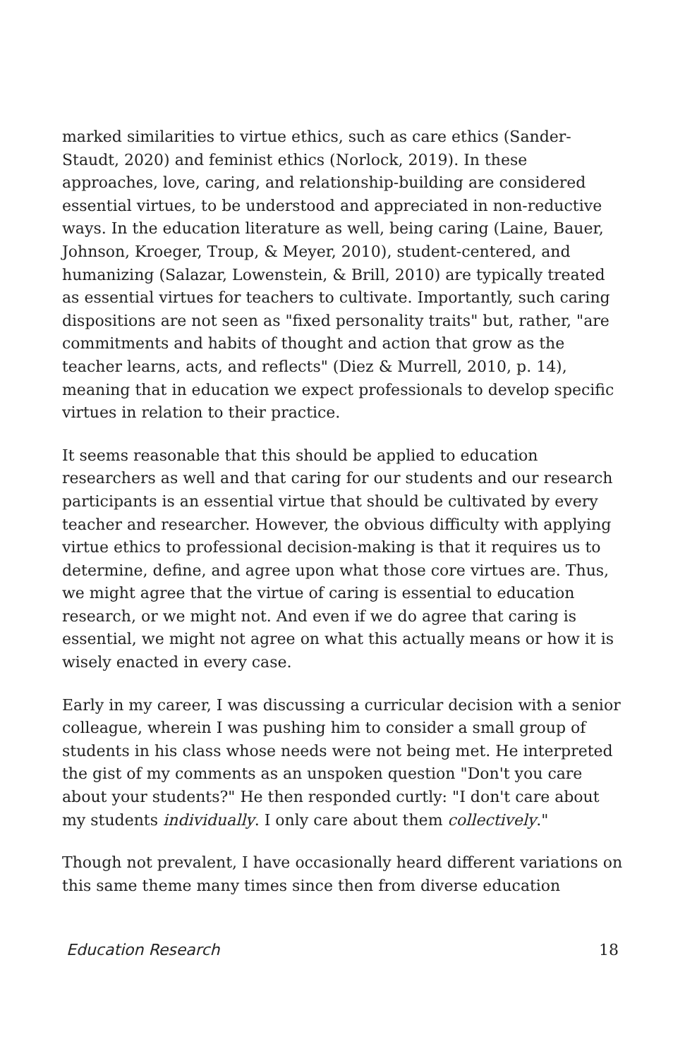marked similarities to virtue ethics, such as care ethics (Sander-Staudt, 2020) and feminist ethics (Norlock, 2019). In these approaches, love, caring, and relationship-building are considered essential virtues, to be understood and appreciated in non-reductive ways. In the education literature as well, being caring (Laine, Bauer, Johnson, Kroeger, Troup, & Meyer, 2010), student-centered, and humanizing (Salazar, Lowenstein, & Brill, 2010) are typically treated as essential virtues for teachers to cultivate. Importantly, such caring dispositions are not seen as "fixed personality traits" but, rather, "are commitments and habits of thought and action that grow as the teacher learns, acts, and reflects" (Diez & Murrell, 2010, p. 14), meaning that in education we expect professionals to develop specific virtues in relation to their practice.
It seems reasonable that this should be applied to education researchers as well and that caring for our students and our research participants is an essential virtue that should be cultivated by every teacher and researcher. However, the obvious difficulty with applying virtue ethics to professional decision-making is that it requires us to determine, define, and agree upon what those core virtues are. Thus, we might agree that the virtue of caring is essential to education research, or we might not. And even if we do agree that caring is essential, we might not agree on what this actually means or how it is wisely enacted in every case.
Early in my career, I was discussing a curricular decision with a senior colleague, wherein I was pushing him to consider a small group of students in his class whose needs were not being met. He interpreted the gist of my comments as an unspoken question "Don't you care about your students?" He then responded curtly: "I don't care about my students individually. I only care about them collectively."
Though not prevalent, I have occasionally heard different variations on this same theme many times since then from diverse education
Education Research 18